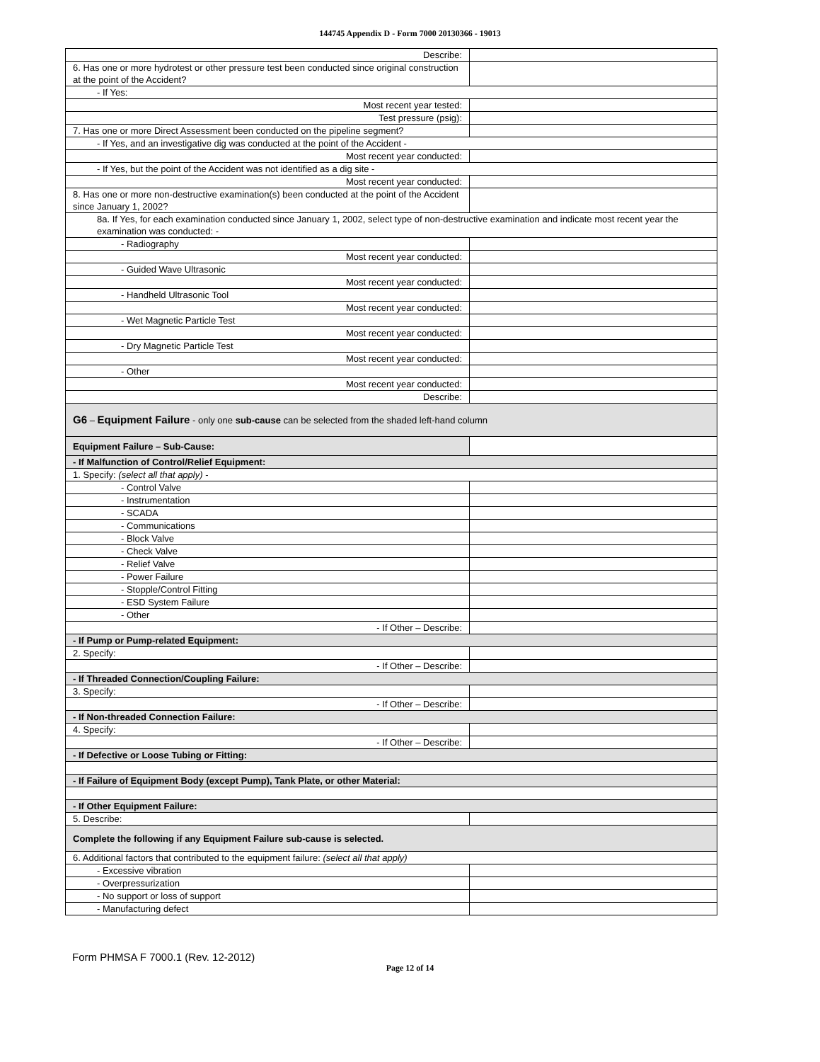144745 Appendix D - Form 7000 20130366 - 19013
| Describe: | |
| 6. Has one or more hydrotest or other pressure test been conducted since original construction at the point of the Accident? | |
| - If Yes: | |
| Most recent year tested: | |
| Test pressure (psig): | |
| 7. Has one or more Direct Assessment been conducted on the pipeline segment? | |
| - If Yes, and an investigative dig was conducted at the point of the Accident - | |
| Most recent year conducted: | |
| - If Yes, but the point of the Accident was not identified as a dig site - | |
| Most recent year conducted: | |
| 8. Has one or more non-destructive examination(s) been conducted at the point of the Accident since January 1, 2002? | |
| 8a. If Yes, for each examination conducted since January 1, 2002, select type of non-destructive examination and indicate most recent year the examination was conducted: - | |
| - Radiography | |
| Most recent year conducted: | |
| - Guided Wave Ultrasonic | |
| Most recent year conducted: | |
| - Handheld Ultrasonic Tool | |
| Most recent year conducted: | |
| - Wet Magnetic Particle Test | |
| Most recent year conducted: | |
| - Dry Magnetic Particle Test | |
| Most recent year conducted: | |
| - Other | |
| Most recent year conducted: | |
| Describe: | |
| G6 – Equipment Failure - only one sub-cause can be selected from the shaded left-hand column | |
| Equipment Failure – Sub-Cause: | |
| - If Malfunction of Control/Relief Equipment: | |
| 1. Specify: (select all that apply) - | |
| - Control Valve | |
| - Instrumentation | |
| - SCADA | |
| - Communications | |
| - Block Valve | |
| - Check Valve | |
| - Relief Valve | |
| - Power Failure | |
| - Stopple/Control Fitting | |
| - ESD System Failure | |
| - Other | |
| - If Other – Describe: | |
| - If Pump or Pump-related Equipment: | |
| 2. Specify: | |
| - If Other – Describe: | |
| - If Threaded Connection/Coupling Failure: | |
| 3. Specify: | |
| - If Other – Describe: | |
| - If Non-threaded Connection Failure: | |
| 4. Specify: | |
| - If Other – Describe: | |
| - If Defective or Loose Tubing or Fitting: | |
| - If Failure of Equipment Body (except Pump), Tank Plate, or other Material: | |
| - If Other Equipment Failure: | |
| 5. Describe: | |
| Complete the following if any Equipment Failure sub-cause is selected. | |
| 6. Additional factors that contributed to the equipment failure: (select all that apply) | |
| - Excessive vibration | |
| - Overpressurization | |
| - No support or loss of support | |
| - Manufacturing defect | |
Form PHMSA F 7000.1 (Rev. 12-2012)
Page 12 of 14